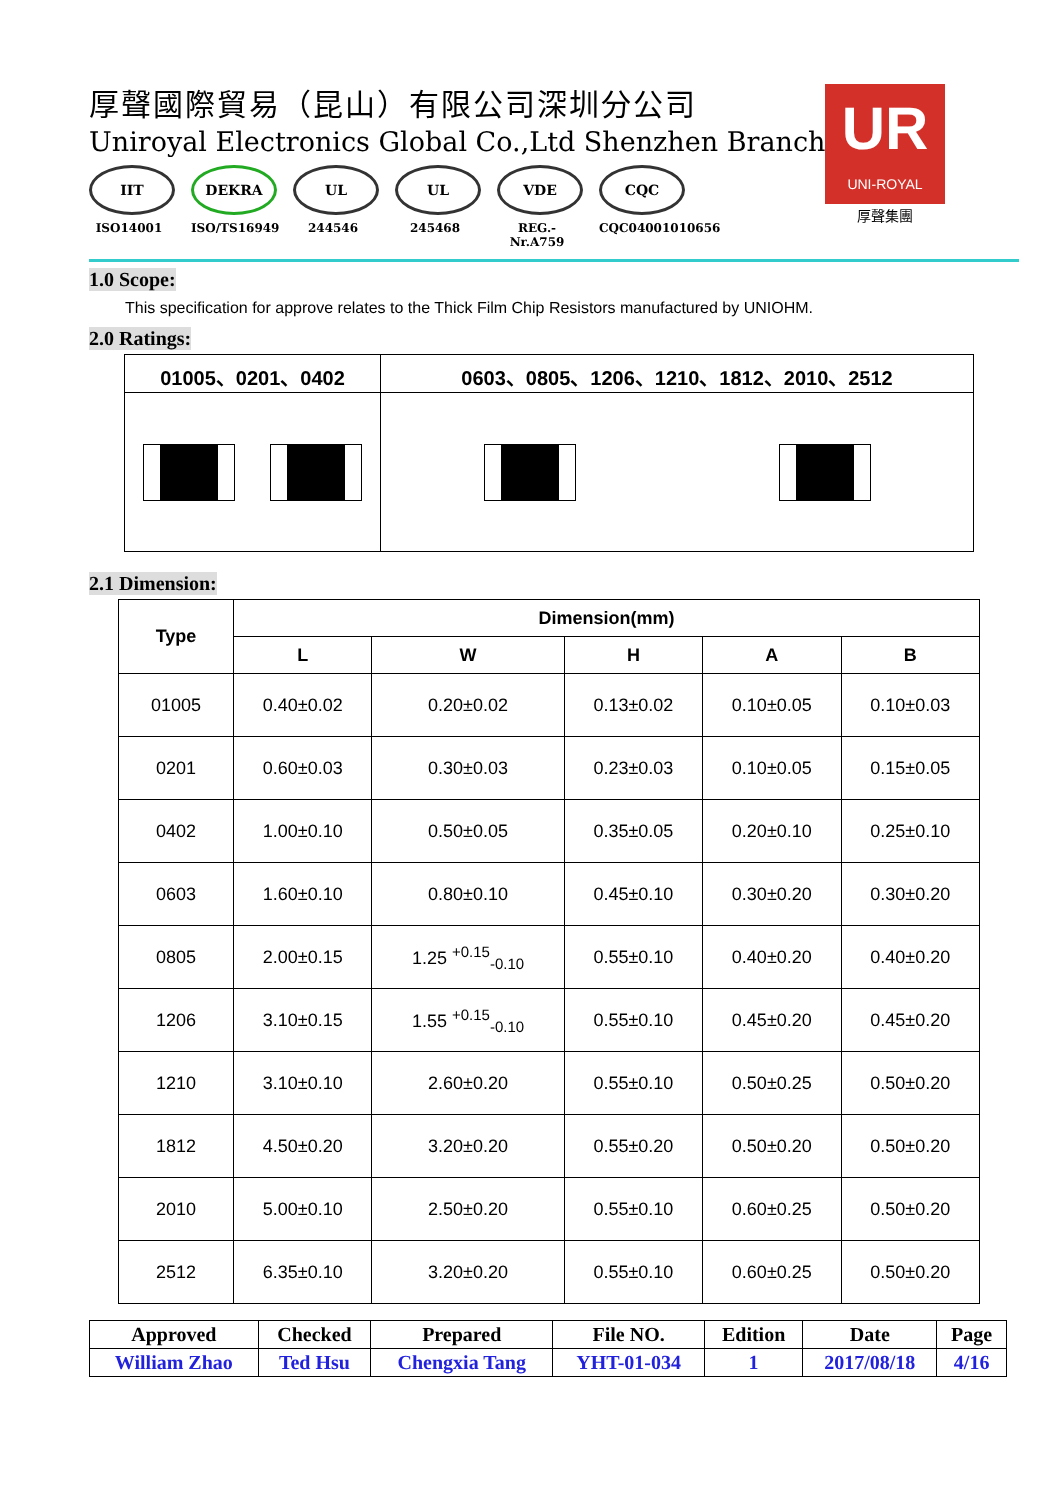UR
UNI-ROYAL
厚聲集團
厚聲國際貿易（昆山）有限公司深圳分公司
Uniroyal Electronics Global Co.,Ltd Shenzhen Branch
IIT
ISO14001
DEKRA
ISO/TS16949
UL
244546
UL
245468
VDE
REG.-Nr.A759
CQC
CQC04001010656
1.0 Scope:
This specification for approve relates to the Thick Film Chip Resistors manufactured by UNIOHM.
2.0 Ratings:
| 01005、0201、0402 | 0603、0805、1206、1210、1812、2010、2512 |
2.1 Dimension:
| Type | Dimension(mm) | | | | |
| --- | --- | --- | --- | --- | --- |
| | L | W | H | A | B |
| 01005 | 0.40±0.02 | 0.20±0.02 | 0.13±0.02 | 0.10±0.05 | 0.10±0.03 |
| 0201 | 0.60±0.03 | 0.30±0.03 | 0.23±0.03 | 0.10±0.05 | 0.15±0.05 |
| 0402 | 1.00±0.10 | 0.50±0.05 | 0.35±0.05 | 0.20±0.10 | 0.25±0.10 |
| 0603 | 1.60±0.10 | 0.80±0.10 | 0.45±0.10 | 0.30±0.20 | 0.30±0.20 |
| 0805 | 2.00±0.15 | 1.25 <sup>+0.15</sup><sub>-0.10</sub> | 0.55±0.10 | 0.40±0.20 | 0.40±0.20 |
| 1206 | 3.10±0.15 | 1.55 <sup>+0.15</sup><sub>-0.10</sub> | 0.55±0.10 | 0.45±0.20 | 0.45±0.20 |
| 1210 | 3.10±0.10 | 2.60±0.20 | 0.55±0.10 | 0.50±0.25 | 0.50±0.20 |
| 1812 | 4.50±0.20 | 3.20±0.20 | 0.55±0.20 | 0.50±0.20 | 0.50±0.20 |
| 2010 | 5.00±0.10 | 2.50±0.20 | 0.55±0.10 | 0.60±0.25 | 0.50±0.20 |
| 2512 | 6.35±0.10 | 3.20±0.20 | 0.55±0.10 | 0.60±0.25 | 0.50±0.20 |
| Approved | Checked | Prepared | File NO. | Edition | Date | Page |
| William Zhao | Ted Hsu | Chengxia Tang | YHT-01-034 | 1 | 2017/08/18 | 4/16 |